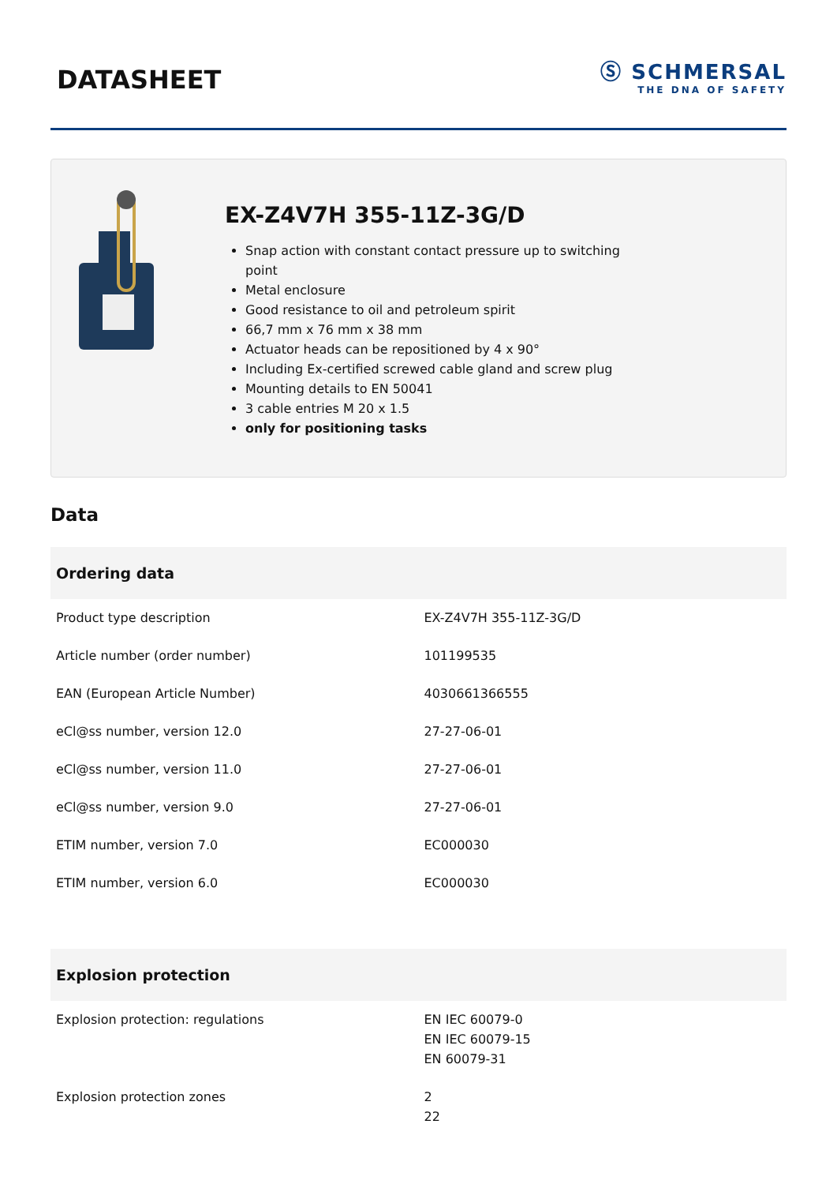DATASHEET
Ⓢ SCHMERSAL
THE DNA OF SAFETY
EX-Z4V7H 355-11Z-3G/D
Snap action with constant contact pressure up to switching point
Metal enclosure
Good resistance to oil and petroleum spirit
66,7 mm x 76 mm x 38 mm
Actuator heads can be repositioned by 4 x 90°
Including Ex-certified screwed cable gland and screw plug
Mounting details to EN 50041
3 cable entries M 20 x 1.5
only for positioning tasks
Data
| Ordering data | |
| --- | --- |
| Product type description | EX-Z4V7H 355-11Z-3G/D |
| Article number (order number) | 101199535 |
| EAN (European Article Number) | 4030661366555 |
| eCl@ss number, version 12.0 | 27-27-06-01 |
| eCl@ss number, version 11.0 | 27-27-06-01 |
| eCl@ss number, version 9.0 | 27-27-06-01 |
| ETIM number, version 7.0 | EC000030 |
| ETIM number, version 6.0 | EC000030 |
| Explosion protection | |
| Explosion protection: regulations | EN IEC 60079-0 EN IEC 60079-15 EN 60079-31 |
| Explosion protection zones | 2 22 |